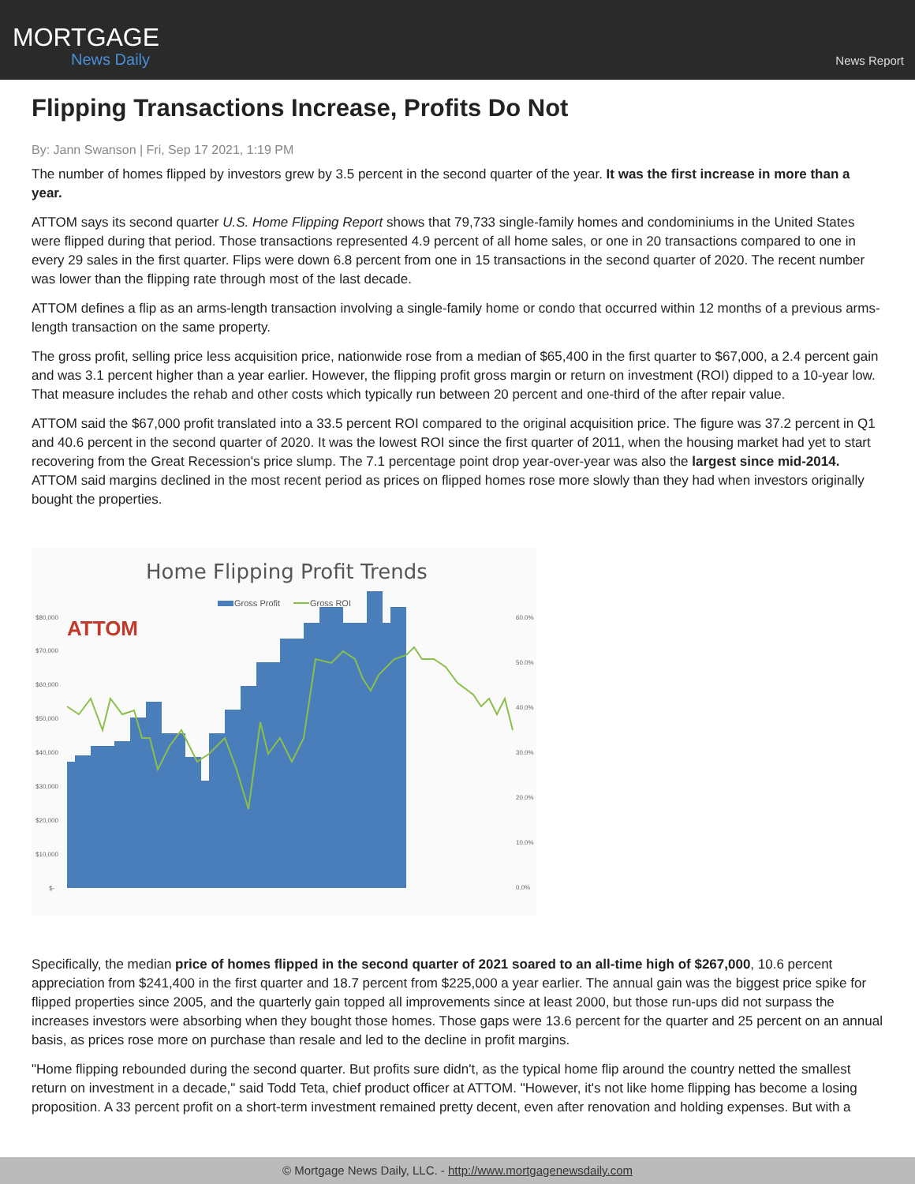MORTGAGE
News Daily
News Report
Flipping Transactions Increase, Profits Do Not
By: Jann Swanson | Fri, Sep 17 2021, 1:19 PM
The number of homes flipped by investors grew by 3.5 percent in the second quarter of the year. It was the first increase in more than a year.
ATTOM says its second quarter U.S. Home Flipping Report shows that 79,733 single-family homes and condominiums in the United States were flipped during that period. Those transactions represented 4.9 percent of all home sales, or one in 20 transactions compared to one in every 29 sales in the first quarter. Flips were down 6.8 percent from one in 15 transactions in the second quarter of 2020. The recent number was lower than the flipping rate through most of the last decade.
ATTOM defines a flip as an arms-length transaction involving a single-family home or condo that occurred within 12 months of a previous arms-length transaction on the same property.
The gross profit, selling price less acquisition price, nationwide rose from a median of $65,400 in the first quarter to $67,000, a 2.4 percent gain and was 3.1 percent higher than a year earlier. However, the flipping profit gross margin or return on investment (ROI) dipped to a 10-year low. That measure includes the rehab and other costs which typically run between 20 percent and one-third of the after repair value.
ATTOM said the $67,000 profit translated into a 33.5 percent ROI compared to the original acquisition price. The figure was 37.2 percent in Q1 and 40.6 percent in the second quarter of 2020. It was the lowest ROI since the first quarter of 2011, when the housing market had yet to start recovering from the Great Recession's price slump. The 7.1 percentage point drop year-over-year was also the largest since mid-2014. ATTOM said margins declined in the most recent period as prices on flipped homes rose more slowly than they had when investors originally bought the properties.
Home Flipping Profit Trends
Gross Profit
Gross ROI
ATTOM
$80,000
$70,000
$60,000
$50,000
$40,000
$30,000
$20,000
$10,000
$-
60.0%
50.0%
40.0%
30.0%
20.0%
10.0%
0.0%
Specifically, the median price of homes flipped in the second quarter of 2021 soared to an all-time high of $267,000, 10.6 percent appreciation from $241,400 in the first quarter and 18.7 percent from $225,000 a year earlier. The annual gain was the biggest price spike for flipped properties since 2005, and the quarterly gain topped all improvements since at least 2000, but those run-ups did not surpass the increases investors were absorbing when they bought those homes. Those gaps were 13.6 percent for the quarter and 25 percent on an annual basis, as prices rose more on purchase than resale and led to the decline in profit margins.
"Home flipping rebounded during the second quarter. But profits sure didn't, as the typical home flip around the country netted the smallest return on investment in a decade," said Todd Teta, chief product officer at ATTOM. "However, it's not like home flipping has become a losing proposition. A 33 percent profit on a short-term investment remained pretty decent, even after renovation and holding expenses. But with a
© Mortgage News Daily, LLC. - http://www.mortgagenewsdaily.com